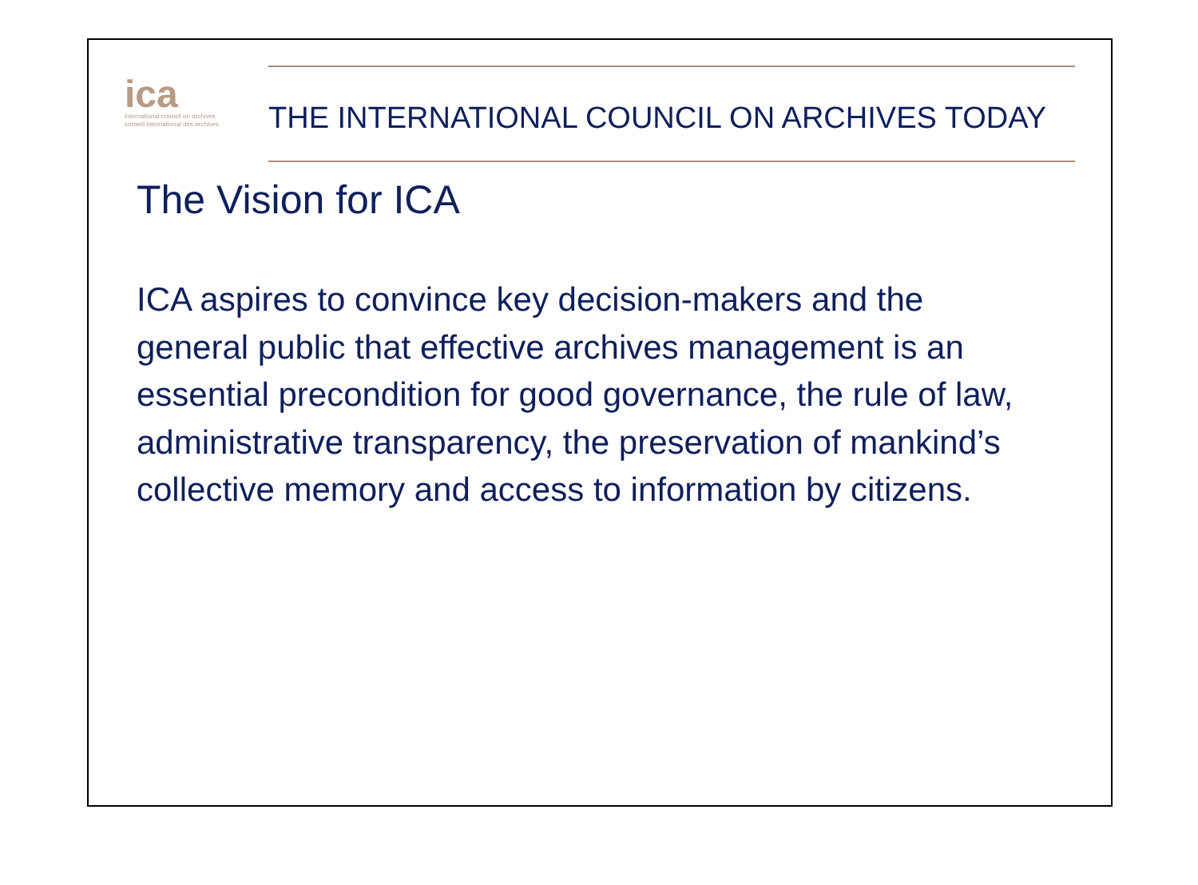ica
international council on archives
conseil international des archives
THE INTERNATIONAL COUNCIL ON ARCHIVES TODAY
The Vision for ICA
ICA aspires to convince key decision-makers and the general public that effective archives management is an essential precondition for good governance, the rule of law, administrative transparency, the preservation of mankind’s collective memory and access to information by citizens.